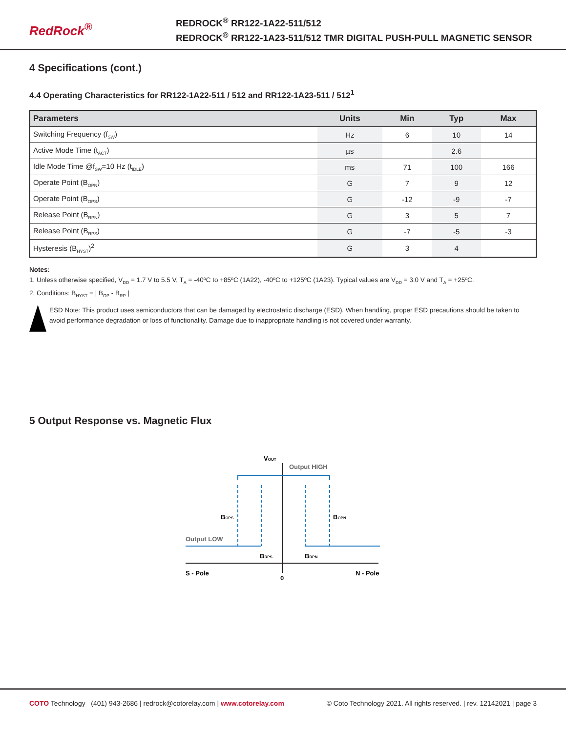RedRock<sup>®</sup>
REDROCK<sup>®</sup> RR122-1A22-511/512
REDROCK<sup>®</sup> RR122-1A23-511/512 TMR DIGITAL PUSH-PULL MAGNETIC SENSOR
4 Specifications (cont.)
4.4 Operating Characteristics for RR122-1A22-511 / 512 and RR122-1A23-511 / 512<sup>1</sup>
| Parameters | Units | Min | Typ | Max |
| --- | --- | --- | --- | --- |
| Switching Frequency (f<sub>SW</sub>) | Hz | 6 | 10 | 14 |
| Active Mode Time (t<sub>ACT</sub>) | µs | | 2.6 | |
| Idle Mode Time @f<sub>SW</sub>=10 Hz (t<sub>IDLE</sub>) | ms | 71 | 100 | 166 |
| Operate Point (B<sub>OPN</sub>) | G | 7 | 9 | 12 |
| Operate Point (B<sub>OPS</sub>) | G | -12 | -9 | -7 |
| Release Point (B<sub>RPN</sub>) | G | 3 | 5 | 7 |
| Release Point (B<sub>RPS</sub>) | G | -7 | -5 | -3 |
| Hysteresis (B<sub>HYST</sub>)<sup>2</sup> | G | 3 | 4 | |
Notes:
1. Unless otherwise specified, V<sub>DD</sub> = 1.7 V to 5.5 V, T<sub>A</sub> = -40ºC to +85ºC (1A22), -40ºC to +125ºC (1A23). Typical values are V<sub>DD</sub> = 3.0 V and T<sub>A</sub> = +25ºC.
2. Conditions: B<sub>HYST</sub> = | B<sub>OP</sub> - B<sub>RP</sub> |
ESD Note: This product uses semiconductors that can be damaged by electrostatic discharge (ESD). When handling, proper ESD precautions should be taken to avoid performance degradation or loss of functionality. Damage due to inappropriate handling is not covered under warranty.
5 Output Response vs. Magnetic Flux
VOUT
Output HIGH
Output LOW
BOPS
BOPN
BRPS
BRPN
S - Pole
0
N - Pole
COTO Technology (401) 943-2686 | redrock@cotorelay.com | www.cotorelay.com
© Coto Technology 2021. All rights reserved. | rev. 12142021 | page 3